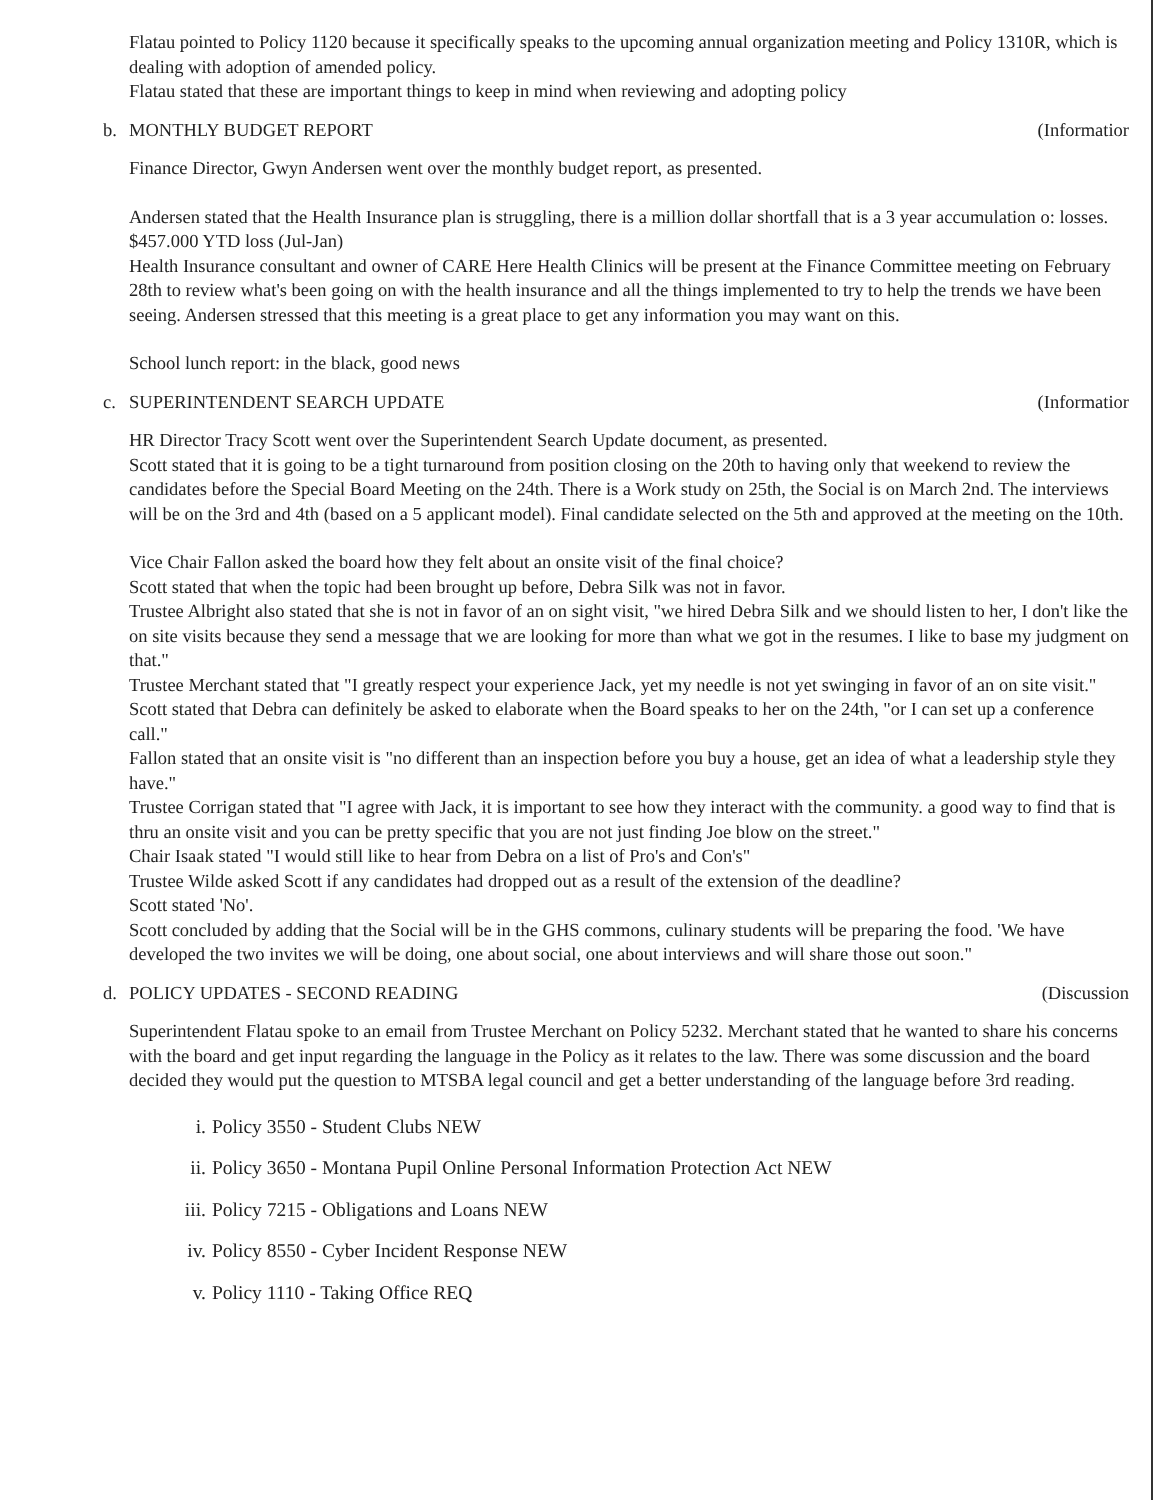Flatau pointed to Policy 1120 because it specifically speaks to the upcoming annual organization meeting and Policy 1310R, which is dealing with adoption of amended policy.
Flatau stated that these are important things to keep in mind when reviewing and adopting policy
b. MONTHLY BUDGET REPORT (Informatior
Finance Director, Gwyn Andersen went over the monthly budget report, as presented.
Andersen stated that the Health Insurance plan is struggling, there is a million dollar shortfall that is a 3 year accumulation o: losses. $457.000 YTD loss (Jul-Jan)
Health Insurance consultant and owner of CARE Here Health Clinics will be present at the Finance Committee meeting on February 28th to review what's been going on with the health insurance and all the things implemented to try to help the trends we have been seeing. Andersen stressed that this meeting is a great place to get any information you may want on this.
School lunch report: in the black, good news
c. SUPERINTENDENT SEARCH UPDATE
(Informatior
HR Director Tracy Scott went over the Superintendent Search Update document, as presented.
Scott stated that it is going to be a tight turnaround from position closing on the 20th to having only that weekend to review the candidates before the Special Board Meeting on the 24th. There is a Work study on 25th, the Social is on March 2nd. The interviews will be on the 3rd and 4th (based on a 5 applicant model). Final candidate selected on the 5th and approved at the meeting on the 10th.
Vice Chair Fallon asked the board how they felt about an onsite visit of the final choice?
Scott stated that when the topic had been brought up before, Debra Silk was not in favor.
Trustee Albright also stated that she is not in favor of an on sight visit, "we hired Debra Silk and we should listen to her, I don't like the on site visits because they send a message that we are looking for more than what we got in the resumes. I like to base my judgment on that."
Trustee Merchant stated that "I greatly respect your experience Jack, yet my needle is not yet swinging in favor of an on site visit."
Scott stated that Debra can definitely be asked to elaborate when the Board speaks to her on the 24th, "or I can set up a conference call."
Fallon stated that an onsite visit is "no different than an inspection before you buy a house, get an idea of what a leadership style they have."
Trustee Corrigan stated that "I agree with Jack, it is important to see how they interact with the community. a good way to find that is thru an onsite visit and you can be pretty specific that you are not just finding Joe blow on the street."
Chair Isaak stated "I would still like to hear from Debra on a list of Pro's and Con's"
Trustee Wilde asked Scott if any candidates had dropped out as a result of the extension of the deadline?
Scott stated 'No'.
Scott concluded by adding that the Social will be in the GHS commons, culinary students will be preparing the food. 'We have developed the two invites we will be doing, one about social, one about interviews and will share those out soon."
d. POLICY UPDATES - SECOND READING
(Discussion
Superintendent Flatau spoke to an email from Trustee Merchant on Policy 5232. Merchant stated that he wanted to share his concerns with the board and get input regarding the language in the Policy as it relates to the law. There was some discussion and the board decided they would put the question to MTSBA legal council and get a better understanding of the language before 3rd reading.
i. Policy 3550 - Student Clubs NEW
ii. Policy 3650 - Montana Pupil Online Personal Information Protection Act NEW
iii. Policy 7215 - Obligations and Loans NEW
iv. Policy 8550 - Cyber Incident Response NEW
v. Policy 1110 - Taking Office REQ